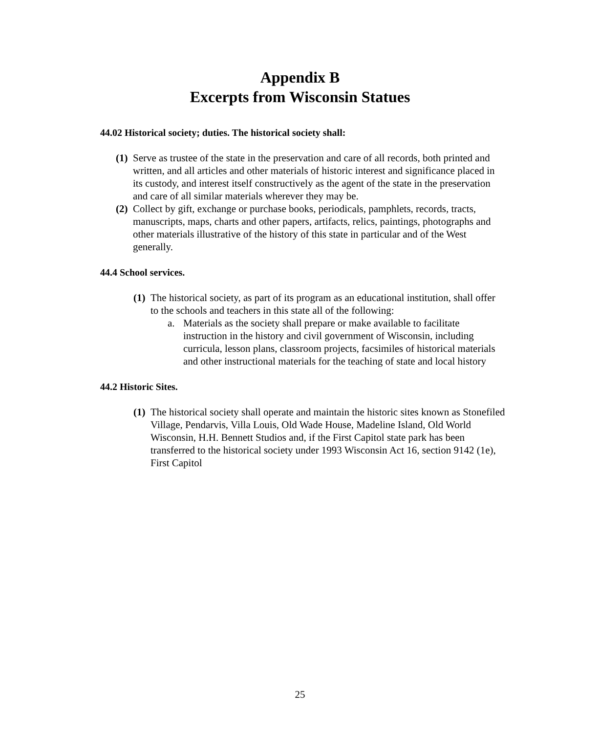Appendix B
Excerpts from Wisconsin Statues
44.02 Historical society; duties. The historical society shall:
(1)
Serve as trustee of the state in the preservation and care of all records, both printed and written, and all articles and other materials of historic interest and significance placed in its custody, and interest itself constructively as the agent of the state in the preservation and care of all similar materials wherever they may be.
(2)
Collect by gift, exchange or purchase books, periodicals, pamphlets, records, tracts, manuscripts, maps, charts and other papers, artifacts, relics, paintings, photographs and other materials illustrative of the history of this state in particular and of the West generally.
44.4 School services.
(1)
The historical society, as part of its program as an educational institution, shall offer to the schools and teachers in this state all of the following:
a. Materials as the society shall prepare or make available to facilitate instruction in the history and civil government of Wisconsin, including curricula, lesson plans, classroom projects, facsimiles of historical materials and other instructional materials for the teaching of state and local history
44.2 Historic Sites.
(1)
The historical society shall operate and maintain the historic sites known as Stonefiled Village, Pendarvis, Villa Louis, Old Wade House, Madeline Island, Old World Wisconsin, H.H. Bennett Studios and, if the First Capitol state park has been transferred to the historical society under 1993 Wisconsin Act 16, section 9142 (1e), First Capitol
25